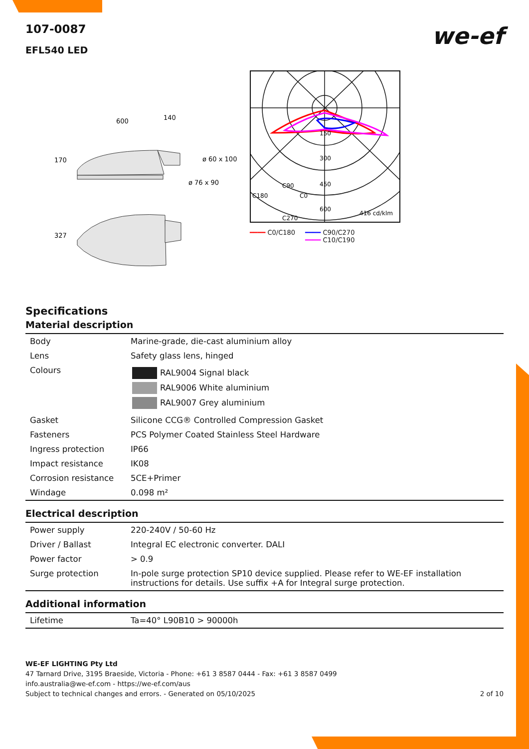we-ef
107-0087
EFL540 LED
600
140
170
ø 60 x 100
ø 76 x 90
327
150
300
450
600
C90
C180
C0
C270
416 cd/klm
━━━━ C0/C180 ━━━━ C90/C270
━━━━ C10/C190
Specifications
Material description
| Body | Marine-grade, die-cast aluminium alloy |
| Lens | Safety glass lens, hinged |
| Colours | RAL9004 Signal black RAL9006 White aluminium RAL9007 Grey aluminium |
| Gasket | Silicone CCG® Controlled Compression Gasket |
| Fasteners | PCS Polymer Coated Stainless Steel Hardware |
| Ingress protection | IP66 |
| Impact resistance | IK08 |
| Corrosion resistance | 5CE+Primer |
| Windage | 0.098 m² |
Electrical description
| Power supply | 220-240V / 50-60 Hz |
| Driver / Ballast | Integral EC electronic converter. DALI |
| Power factor | > 0.9 |
| Surge protection | In-pole surge protection SP10 device supplied. Please refer to WE-EF installation instructions for details. Use suffix +A for Integral surge protection. |
Additional information
| Lifetime | Ta=40° L90B10 > 90000h |
WE-EF LIGHTING Pty Ltd
47 Tarnard Drive, 3195 Braeside, Victoria - Phone: +61 3 8587 0444 - Fax: +61 3 8587 0499
info.australia@we-ef.com - https://we-ef.com/aus
Subject to technical changes and errors. - Generated on 05/10/2025 2 of 10